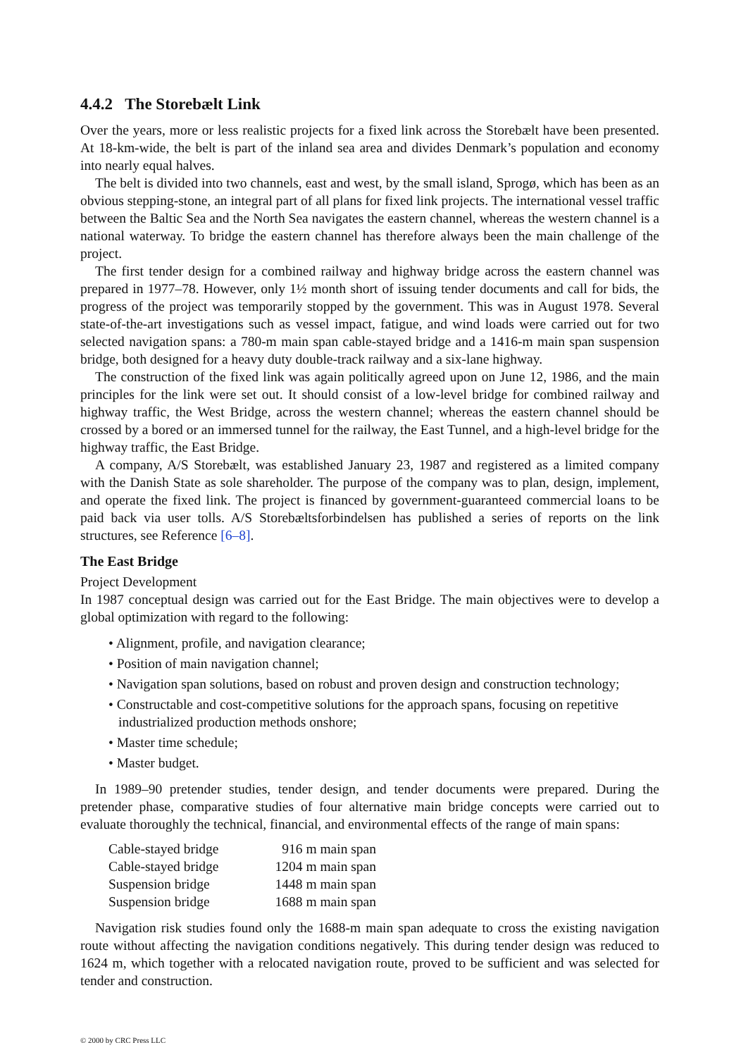4.4.2 The Storebælt Link
Over the years, more or less realistic projects for a fixed link across the Storebælt have been presented. At 18-km-wide, the belt is part of the inland sea area and divides Denmark’s population and economy into nearly equal halves.
The belt is divided into two channels, east and west, by the small island, Sprogø, which has been as an obvious stepping-stone, an integral part of all plans for fixed link projects. The international vessel traffic between the Baltic Sea and the North Sea navigates the eastern channel, whereas the western channel is a national waterway. To bridge the eastern channel has therefore always been the main challenge of the project.
The first tender design for a combined railway and highway bridge across the eastern channel was prepared in 1977–78. However, only 1½ month short of issuing tender documents and call for bids, the progress of the project was temporarily stopped by the government. This was in August 1978. Several state-of-the-art investigations such as vessel impact, fatigue, and wind loads were carried out for two selected navigation spans: a 780-m main span cable-stayed bridge and a 1416-m main span suspension bridge, both designed for a heavy duty double-track railway and a six-lane highway.
The construction of the fixed link was again politically agreed upon on June 12, 1986, and the main principles for the link were set out. It should consist of a low-level bridge for combined railway and highway traffic, the West Bridge, across the western channel; whereas the eastern channel should be crossed by a bored or an immersed tunnel for the railway, the East Tunnel, and a high-level bridge for the highway traffic, the East Bridge.
A company, A/S Storebælt, was established January 23, 1987 and registered as a limited company with the Danish State as sole shareholder. The purpose of the company was to plan, design, implement, and operate the fixed link. The project is financed by government-guaranteed commercial loans to be paid back via user tolls. A/S Storebæltsforbindelsen has published a series of reports on the link structures, see Reference [6–8].
The East Bridge
Project Development
In 1987 conceptual design was carried out for the East Bridge. The main objectives were to develop a global optimization with regard to the following:
• Alignment, profile, and navigation clearance;
• Position of main navigation channel;
• Navigation span solutions, based on robust and proven design and construction technology;
• Constructable and cost-competitive solutions for the approach spans, focusing on repetitive industrialized production methods onshore;
• Master time schedule;
• Master budget.
In 1989–90 pretender studies, tender design, and tender documents were prepared. During the pretender phase, comparative studies of four alternative main bridge concepts were carried out to evaluate thoroughly the technical, financial, and environmental effects of the range of main spans:
| Cable-stayed bridge | 916 m main span |
| Cable-stayed bridge | 1204 m main span |
| Suspension bridge | 1448 m main span |
| Suspension bridge | 1688 m main span |
Navigation risk studies found only the 1688-m main span adequate to cross the existing navigation route without affecting the navigation conditions negatively. This during tender design was reduced to 1624 m, which together with a relocated navigation route, proved to be sufficient and was selected for tender and construction.
© 2000 by CRC Press LLC